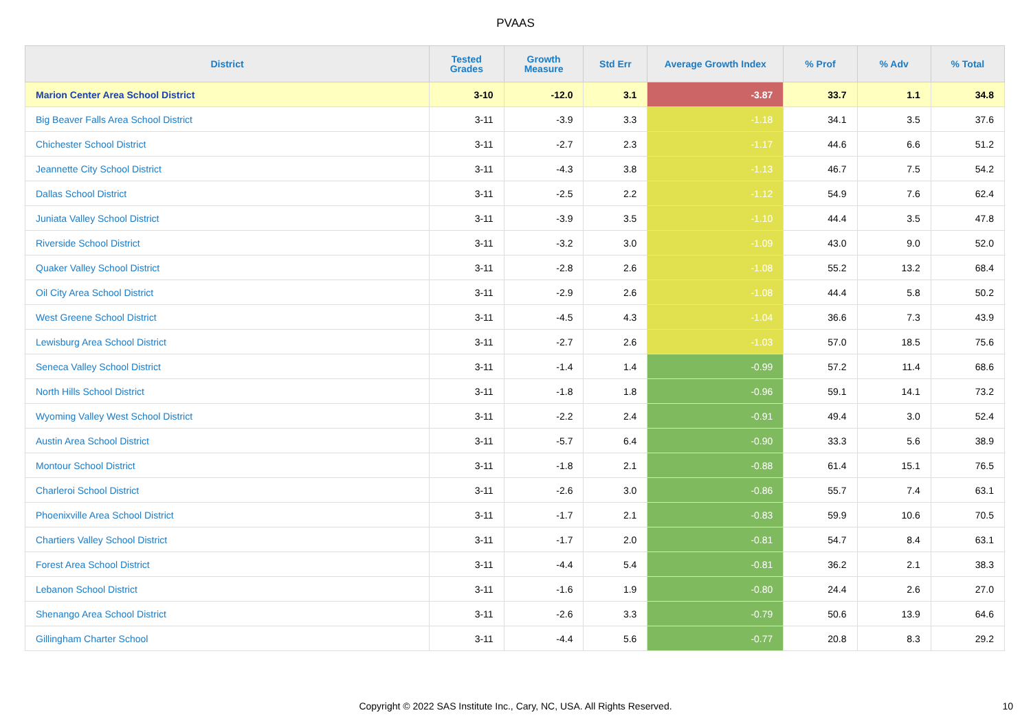PVAAS
| District | Tested Grades | Growth Measure | Std Err | Average Growth Index | % Prof | % Adv | % Total |
| --- | --- | --- | --- | --- | --- | --- | --- |
| Marion Center Area School District | 3-10 | -12.0 | 3.1 | -3.87 | 33.7 | 1.1 | 34.8 |
| Big Beaver Falls Area School District | 3-11 | -3.9 | 3.3 | -1.18 | 34.1 | 3.5 | 37.6 |
| Chichester School District | 3-11 | -2.7 | 2.3 | -1.17 | 44.6 | 6.6 | 51.2 |
| Jeannette City School District | 3-11 | -4.3 | 3.8 | -1.13 | 46.7 | 7.5 | 54.2 |
| Dallas School District | 3-11 | -2.5 | 2.2 | -1.12 | 54.9 | 7.6 | 62.4 |
| Juniata Valley School District | 3-11 | -3.9 | 3.5 | -1.10 | 44.4 | 3.5 | 47.8 |
| Riverside School District | 3-11 | -3.2 | 3.0 | -1.09 | 43.0 | 9.0 | 52.0 |
| Quaker Valley School District | 3-11 | -2.8 | 2.6 | -1.08 | 55.2 | 13.2 | 68.4 |
| Oil City Area School District | 3-11 | -2.9 | 2.6 | -1.08 | 44.4 | 5.8 | 50.2 |
| West Greene School District | 3-11 | -4.5 | 4.3 | -1.04 | 36.6 | 7.3 | 43.9 |
| Lewisburg Area School District | 3-11 | -2.7 | 2.6 | -1.03 | 57.0 | 18.5 | 75.6 |
| Seneca Valley School District | 3-11 | -1.4 | 1.4 | -0.99 | 57.2 | 11.4 | 68.6 |
| North Hills School District | 3-11 | -1.8 | 1.8 | -0.96 | 59.1 | 14.1 | 73.2 |
| Wyoming Valley West School District | 3-11 | -2.2 | 2.4 | -0.91 | 49.4 | 3.0 | 52.4 |
| Austin Area School District | 3-11 | -5.7 | 6.4 | -0.90 | 33.3 | 5.6 | 38.9 |
| Montour School District | 3-11 | -1.8 | 2.1 | -0.88 | 61.4 | 15.1 | 76.5 |
| Charleroi School District | 3-11 | -2.6 | 3.0 | -0.86 | 55.7 | 7.4 | 63.1 |
| Phoenixville Area School District | 3-11 | -1.7 | 2.1 | -0.83 | 59.9 | 10.6 | 70.5 |
| Chartiers Valley School District | 3-11 | -1.7 | 2.0 | -0.81 | 54.7 | 8.4 | 63.1 |
| Forest Area School District | 3-11 | -4.4 | 5.4 | -0.81 | 36.2 | 2.1 | 38.3 |
| Lebanon School District | 3-11 | -1.6 | 1.9 | -0.80 | 24.4 | 2.6 | 27.0 |
| Shenango Area School District | 3-11 | -2.6 | 3.3 | -0.79 | 50.6 | 13.9 | 64.6 |
| Gillingham Charter School | 3-11 | -4.4 | 5.6 | -0.77 | 20.8 | 8.3 | 29.2 |
Copyright © 2022 SAS Institute Inc., Cary, NC, USA. All Rights Reserved. 10